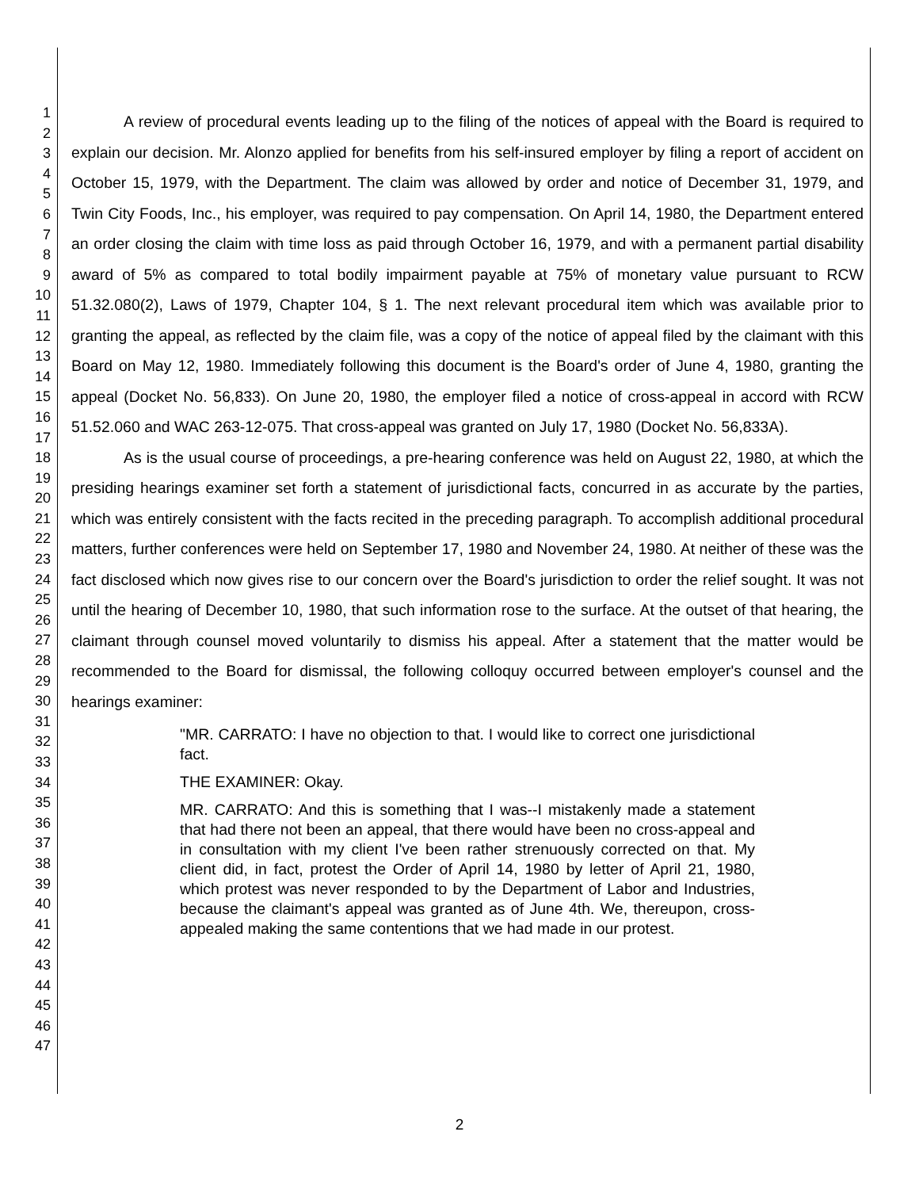1
2
3
4
5
6
7
8
9
10
11
12
13
14
15
16
17
18
19
20
21
22
23
24
25
26
27
28
29
30
31
32
33
34
35
36
37
38
39
40
41
42
43
44
45
46
47
A review of procedural events leading up to the filing of the notices of appeal with the Board is required to explain our decision. Mr. Alonzo applied for benefits from his self-insured employer by filing a report of accident on October 15, 1979, with the Department. The claim was allowed by order and notice of December 31, 1979, and Twin City Foods, Inc., his employer, was required to pay compensation. On April 14, 1980, the Department entered an order closing the claim with time loss as paid through October 16, 1979, and with a permanent partial disability award of 5% as compared to total bodily impairment payable at 75% of monetary value pursuant to RCW 51.32.080(2), Laws of 1979, Chapter 104, § 1. The next relevant procedural item which was available prior to granting the appeal, as reflected by the claim file, was a copy of the notice of appeal filed by the claimant with this Board on May 12, 1980. Immediately following this document is the Board's order of June 4, 1980, granting the appeal (Docket No. 56,833). On June 20, 1980, the employer filed a notice of cross-appeal in accord with RCW 51.52.060 and WAC 263-12-075. That cross-appeal was granted on July 17, 1980 (Docket No. 56,833A).
As is the usual course of proceedings, a pre-hearing conference was held on August 22, 1980, at which the presiding hearings examiner set forth a statement of jurisdictional facts, concurred in as accurate by the parties, which was entirely consistent with the facts recited in the preceding paragraph. To accomplish additional procedural matters, further conferences were held on September 17, 1980 and November 24, 1980. At neither of these was the fact disclosed which now gives rise to our concern over the Board's jurisdiction to order the relief sought. It was not until the hearing of December 10, 1980, that such information rose to the surface. At the outset of that hearing, the claimant through counsel moved voluntarily to dismiss his appeal. After a statement that the matter would be recommended to the Board for dismissal, the following colloquy occurred between employer's counsel and the hearings examiner:
"MR. CARRATO: I have no objection to that. I would like to correct one jurisdictional fact.
THE EXAMINER: Okay.
MR. CARRATO: And this is something that I was--I mistakenly made a statement that had there not been an appeal, that there would have been no cross-appeal and in consultation with my client I've been rather strenuously corrected on that. My client did, in fact, protest the Order of April 14, 1980 by letter of April 21, 1980, which protest was never responded to by the Department of Labor and Industries, because the claimant's appeal was granted as of June 4th. We, thereupon, cross-appealed making the same contentions that we had made in our protest.
2